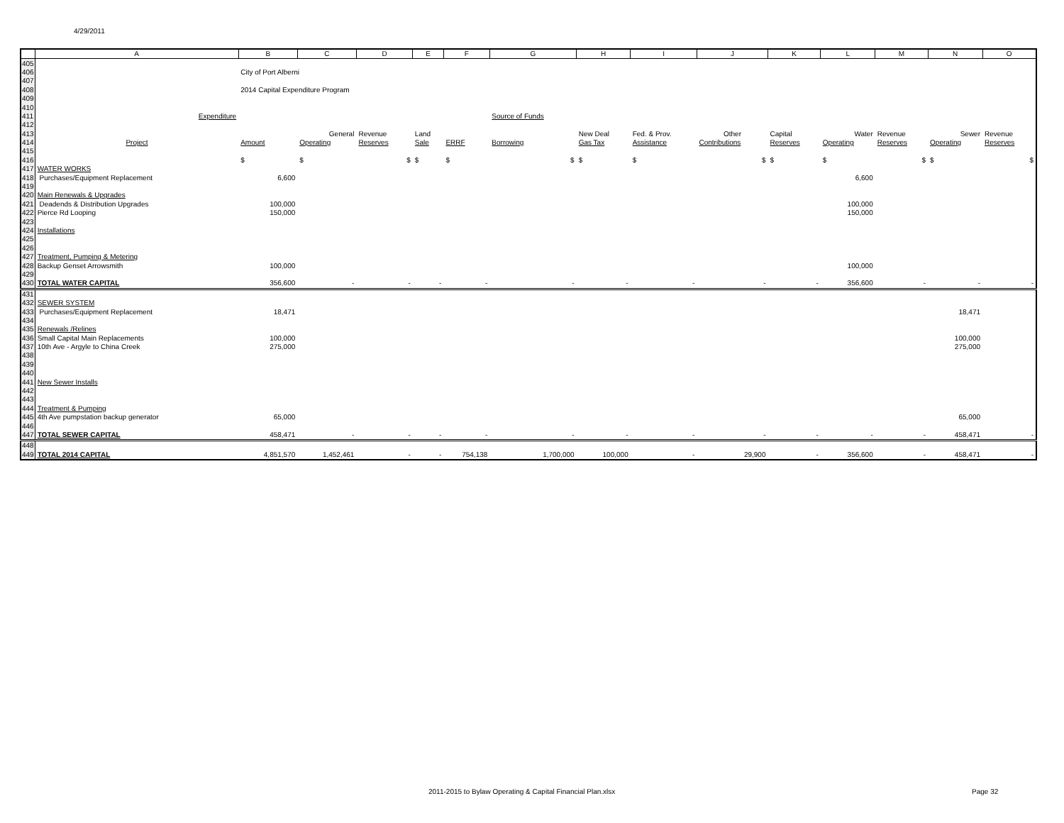4/29/2011
| | A | B | C | D | E | F | G | H | I | J | K | L | M | N | O |
| --- | --- | --- | --- | --- | --- | --- | --- | --- | --- | --- | --- | --- | --- | --- | --- |
| 405 | | | | | | | | | | | | | | | |
| 406 | | City of Port Alberni | | | | | | | | | | | | | |
| 407 | | | | | | | | | | | | | | | |
| 408 | | 2014 Capital Expenditure Program | | | | | | | | | | | | | |
| 409 | | | | | | | | | | | | | | | |
| 410 | | | | | | | | | | | | | | | |
| 411 | Expenditure | | | | | | Source of Funds | | | | | | | | |
| 412 | | | | | | | | | | | | | | | |
| 413 | | | General | Revenue | Land | | | New Deal | Fed. & Prov. | Other | Capital | Water | Revenue | Sewer | Revenue |
| 414 | Project | Amount | Operating | Reserves | Sale | ERRF | Borrowing | Gas Tax | Assistance | Contributions | Reserves | Operating | Reserves | Operating | Reserves |
| 415 | | | | | | | | | | | | | | | |
| 416 | | $ | $ | $ | $ | $ | $ | $ | $ | $ | $ | $ | $ | $ | $ |
| 417 | WATER WORKS | | | | | | | | | | | | | | |
| 418 | Purchases/Equipment Replacement | 6,600 | | | | | | | | | | 6,600 | | | |
| 419 | | | | | | | | | | | | | | | |
| 420 | Main Renewals & Upgrades | | | | | | | | | | | | | | |
| 421 | Deadends & Distribution Upgrades | 100,000 | | | | | | | | | | 100,000 | | | |
| 422 | Pierce Rd Looping | 150,000 | | | | | | | | | | 150,000 | | | |
| 423 | | | | | | | | | | | | | | | |
| 424 | Installations | | | | | | | | | | | | | | |
| 425 | | | | | | | | | | | | | | | |
| 426 | | | | | | | | | | | | | | | |
| 427 | Treatment, Pumping & Metering | | | | | | | | | | | | | | |
| 428 | Backup Genset Arrowsmith | 100,000 | | | | | | | | | | 100,000 | | | |
| 429 | | | | | | | | | | | | | | | |
| 430 | TOTAL WATER CAPITAL | 356,600 | - | - | - | - | - | - | - | - | - | 356,600 | - | - | - |
| 431 | | | | | | | | | | | | | | | |
| 432 | SEWER SYSTEM | | | | | | | | | | | | | | |
| 433 | Purchases/Equipment Replacement | 18,471 | | | | | | | | | | | | 18,471 | |
| 434 | | | | | | | | | | | | | | | |
| 435 | Renewals /Relines | | | | | | | | | | | | | | |
| 436 | Small Capital Main Replacements | 100,000 | | | | | | | | | | | | 100,000 | |
| 437 | 10th Ave - Argyle to China Creek | 275,000 | | | | | | | | | | | | 275,000 | |
| 438 | | | | | | | | | | | | | | | |
| 439 | | | | | | | | | | | | | | | |
| 440 | | | | | | | | | | | | | | | |
| 441 | New Sewer Installs | | | | | | | | | | | | | | |
| 442 | | | | | | | | | | | | | | | |
| 443 | | | | | | | | | | | | | | | |
| 444 | Treatment & Pumping | | | | | | | | | | | | | | |
| 445 | 4th Ave pumpstation backup generator | 65,000 | | | | | | | | | | | | 65,000 | |
| 446 | | | | | | | | | | | | | | | |
| 447 | TOTAL SEWER CAPITAL | 458,471 | - | - | - | - | - | - | - | - | - | - | - | 458,471 | - |
| 448 | | | | | | | | | | | | | | | |
| 449 | TOTAL 2014 CAPITAL | 4,851,570 | 1,452,461 | - | - | 754,138 | 1,700,000 | 100,000 | - | 29,900 | - | 356,600 | - | 458,471 | - |
2011-2015 to Bylaw Operating & Capital Financial Plan.xlsx
Page 32